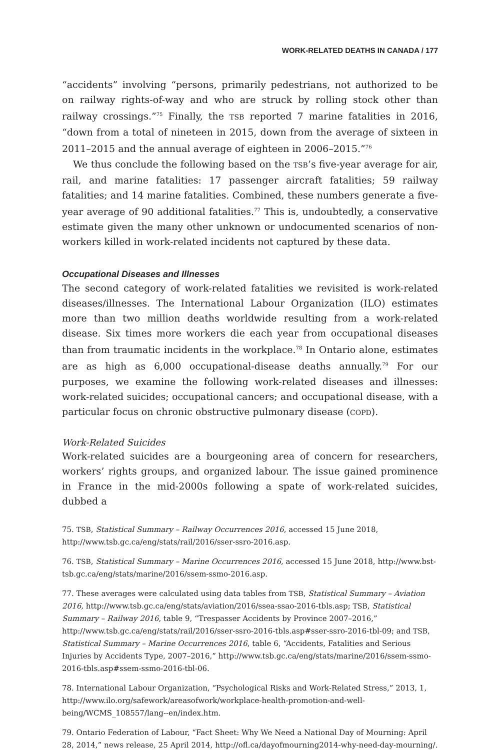WORK-RELATED DEATHS IN CANADA / 177
“accidents” involving “persons, primarily pedestrians, not authorized to be on railway rights-of-way and who are struck by rolling stock other than railway crossings.”<sup>75</sup> Finally, the TSB reported 7 marine fatalities in 2016, “down from a total of nineteen in 2015, down from the average of sixteen in 2011–2015 and the annual average of eighteen in 2006–2015.”<sup>76</sup>
We thus conclude the following based on the TSB’s five-year average for air, rail, and marine fatalities: 17 passenger aircraft fatalities; 59 railway fatalities; and 14 marine fatalities. Combined, these numbers generate a five-year average of 90 additional fatalities.<sup>77</sup> This is, undoubtedly, a conservative estimate given the many other unknown or undocumented scenarios of non-workers killed in work-related incidents not captured by these data.
Occupational Diseases and Illnesses
The second category of work-related fatalities we revisited is work-related diseases/illnesses. The International Labour Organization (ILO) estimates more than two million deaths worldwide resulting from a work-related disease. Six times more workers die each year from occupational diseases than from traumatic incidents in the workplace.<sup>78</sup> In Ontario alone, estimates are as high as 6,000 occupational-disease deaths annually.<sup>79</sup> For our purposes, we examine the following work-related diseases and illnesses: work-related suicides; occupational cancers; and occupational disease, with a particular focus on chronic obstructive pulmonary disease (COPD).
Work-Related Suicides
Work-related suicides are a bourgeoning area of concern for researchers, workers’ rights groups, and organized labour. The issue gained prominence in France in the mid-2000s following a spate of work-related suicides, dubbed a
75. TSB, Statistical Summary – Railway Occurrences 2016, accessed 15 June 2018, http://www.tsb.gc.ca/eng/stats/rail/2016/sser-ssro-2016.asp.
76. TSB, Statistical Summary – Marine Occurrences 2016, accessed 15 June 2018, http://www.bst-tsb.gc.ca/eng/stats/marine/2016/ssem-ssmo-2016.asp.
77. These averages were calculated using data tables from TSB, Statistical Summary – Aviation 2016, http://www.tsb.gc.ca/eng/stats/aviation/2016/ssea-ssao-2016-tbls.asp; TSB, Statistical Summary – Railway 2016, table 9, “Trespasser Accidents by Province 2007–2016,” http://www.tsb.gc.ca/eng/stats/rail/2016/sser-ssro-2016-tbls.asp#sser-ssro-2016-tbl-09; and TSB, Statistical Summary – Marine Occurrences 2016, table 6, “Accidents, Fatalities and Serious Injuries by Accidents Type, 2007–2016,” http://www.tsb.gc.ca/eng/stats/marine/2016/ssem-ssmo-2016-tbls.asp#ssem-ssmo-2016-tbl-06.
78. International Labour Organization, “Psychological Risks and Work-Related Stress,” 2013, 1, http://www.ilo.org/safework/areasofwork/workplace-health-promotion-and-well-being/WCMS_108557/lang--en/index.htm.
79. Ontario Federation of Labour, “Fact Sheet: Why We Need a National Day of Mourning: April 28, 2014,” news release, 25 April 2014, http://ofl.ca/dayofmourning2014-why-need-day-mourning/.